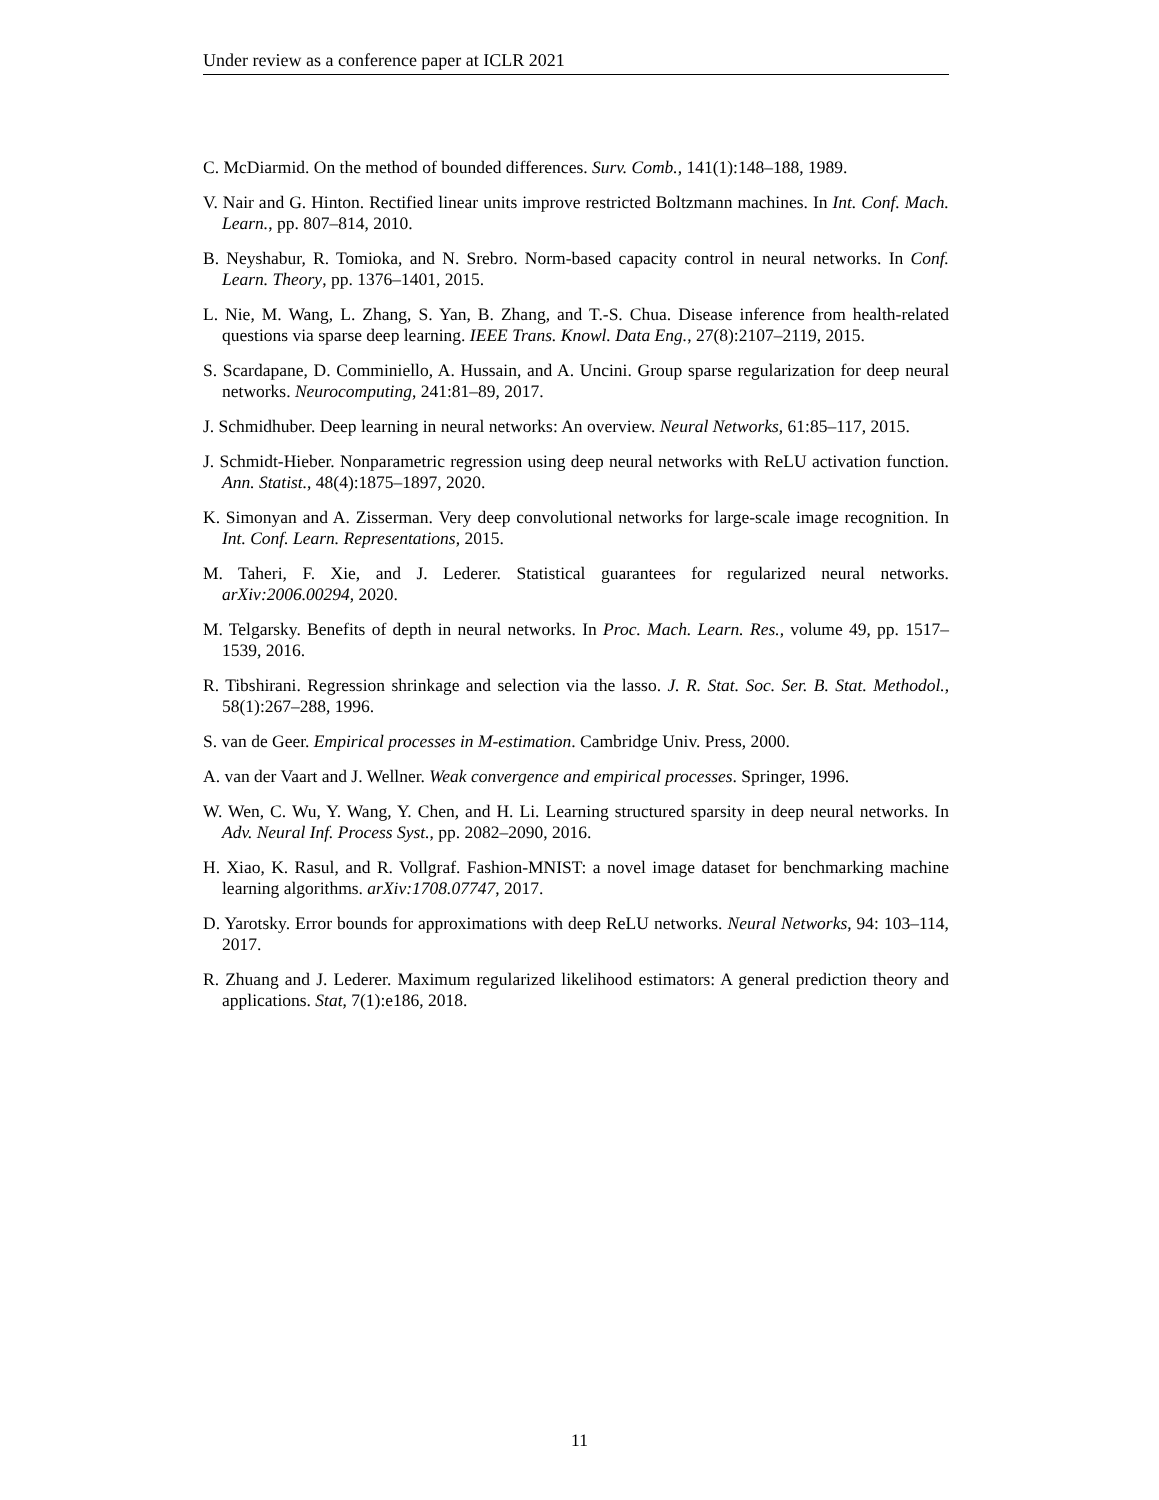Under review as a conference paper at ICLR 2021
C. McDiarmid. On the method of bounded differences. Surv. Comb., 141(1):148–188, 1989.
V. Nair and G. Hinton. Rectified linear units improve restricted Boltzmann machines. In Int. Conf. Mach. Learn., pp. 807–814, 2010.
B. Neyshabur, R. Tomioka, and N. Srebro. Norm-based capacity control in neural networks. In Conf. Learn. Theory, pp. 1376–1401, 2015.
L. Nie, M. Wang, L. Zhang, S. Yan, B. Zhang, and T.-S. Chua. Disease inference from health-related questions via sparse deep learning. IEEE Trans. Knowl. Data Eng., 27(8):2107–2119, 2015.
S. Scardapane, D. Comminiello, A. Hussain, and A. Uncini. Group sparse regularization for deep neural networks. Neurocomputing, 241:81–89, 2017.
J. Schmidhuber. Deep learning in neural networks: An overview. Neural Networks, 61:85–117, 2015.
J. Schmidt-Hieber. Nonparametric regression using deep neural networks with ReLU activation function. Ann. Statist., 48(4):1875–1897, 2020.
K. Simonyan and A. Zisserman. Very deep convolutional networks for large-scale image recognition. In Int. Conf. Learn. Representations, 2015.
M. Taheri, F. Xie, and J. Lederer. Statistical guarantees for regularized neural networks. arXiv:2006.00294, 2020.
M. Telgarsky. Benefits of depth in neural networks. In Proc. Mach. Learn. Res., volume 49, pp. 1517–1539, 2016.
R. Tibshirani. Regression shrinkage and selection via the lasso. J. R. Stat. Soc. Ser. B. Stat. Methodol., 58(1):267–288, 1996.
S. van de Geer. Empirical processes in M-estimation. Cambridge Univ. Press, 2000.
A. van der Vaart and J. Wellner. Weak convergence and empirical processes. Springer, 1996.
W. Wen, C. Wu, Y. Wang, Y. Chen, and H. Li. Learning structured sparsity in deep neural networks. In Adv. Neural Inf. Process Syst., pp. 2082–2090, 2016.
H. Xiao, K. Rasul, and R. Vollgraf. Fashion-MNIST: a novel image dataset for benchmarking machine learning algorithms. arXiv:1708.07747, 2017.
D. Yarotsky. Error bounds for approximations with deep ReLU networks. Neural Networks, 94: 103–114, 2017.
R. Zhuang and J. Lederer. Maximum regularized likelihood estimators: A general prediction theory and applications. Stat, 7(1):e186, 2018.
11